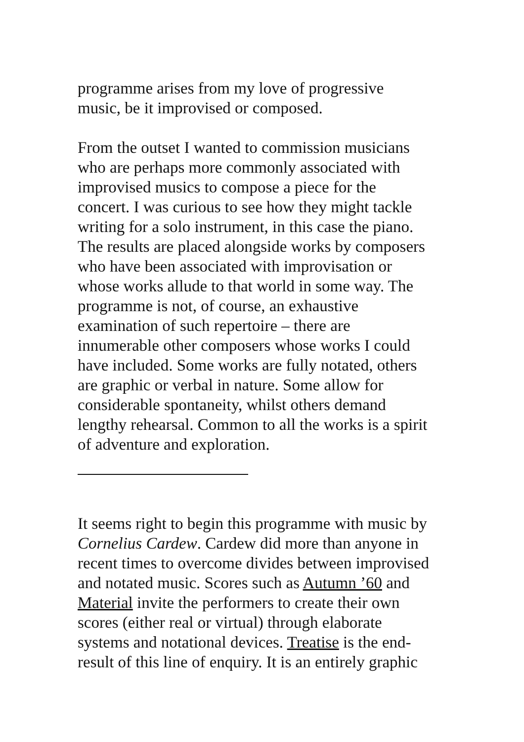programme arises from my love of progressive
music, be it improvised or composed.
From the outset I wanted to commission musicians
who are perhaps more commonly associated with
improvised musics to compose a piece for the
concert. I was curious to see how they might tackle
writing for a solo instrument, in this case the piano.
The results are placed alongside works by composers
who have been associated with improvisation or
whose works allude to that world in some way. The
programme is not, of course, an exhaustive
examination of such repertoire – there are
innumerable other composers whose works I could
have included. Some works are fully notated, others
are graphic or verbal in nature. Some allow for
considerable spontaneity, whilst others demand
lengthy rehearsal. Common to all the works is a spirit
of adventure and exploration.
It seems right to begin this programme with music by
Cornelius Cardew. Cardew did more than anyone in
recent times to overcome divides between improvised
and notated music. Scores such as Autumn ’60 and
Material invite the performers to create their own
scores (either real or virtual) through elaborate
systems and notational devices. Treatise is the end-
result of this line of enquiry. It is an entirely graphic